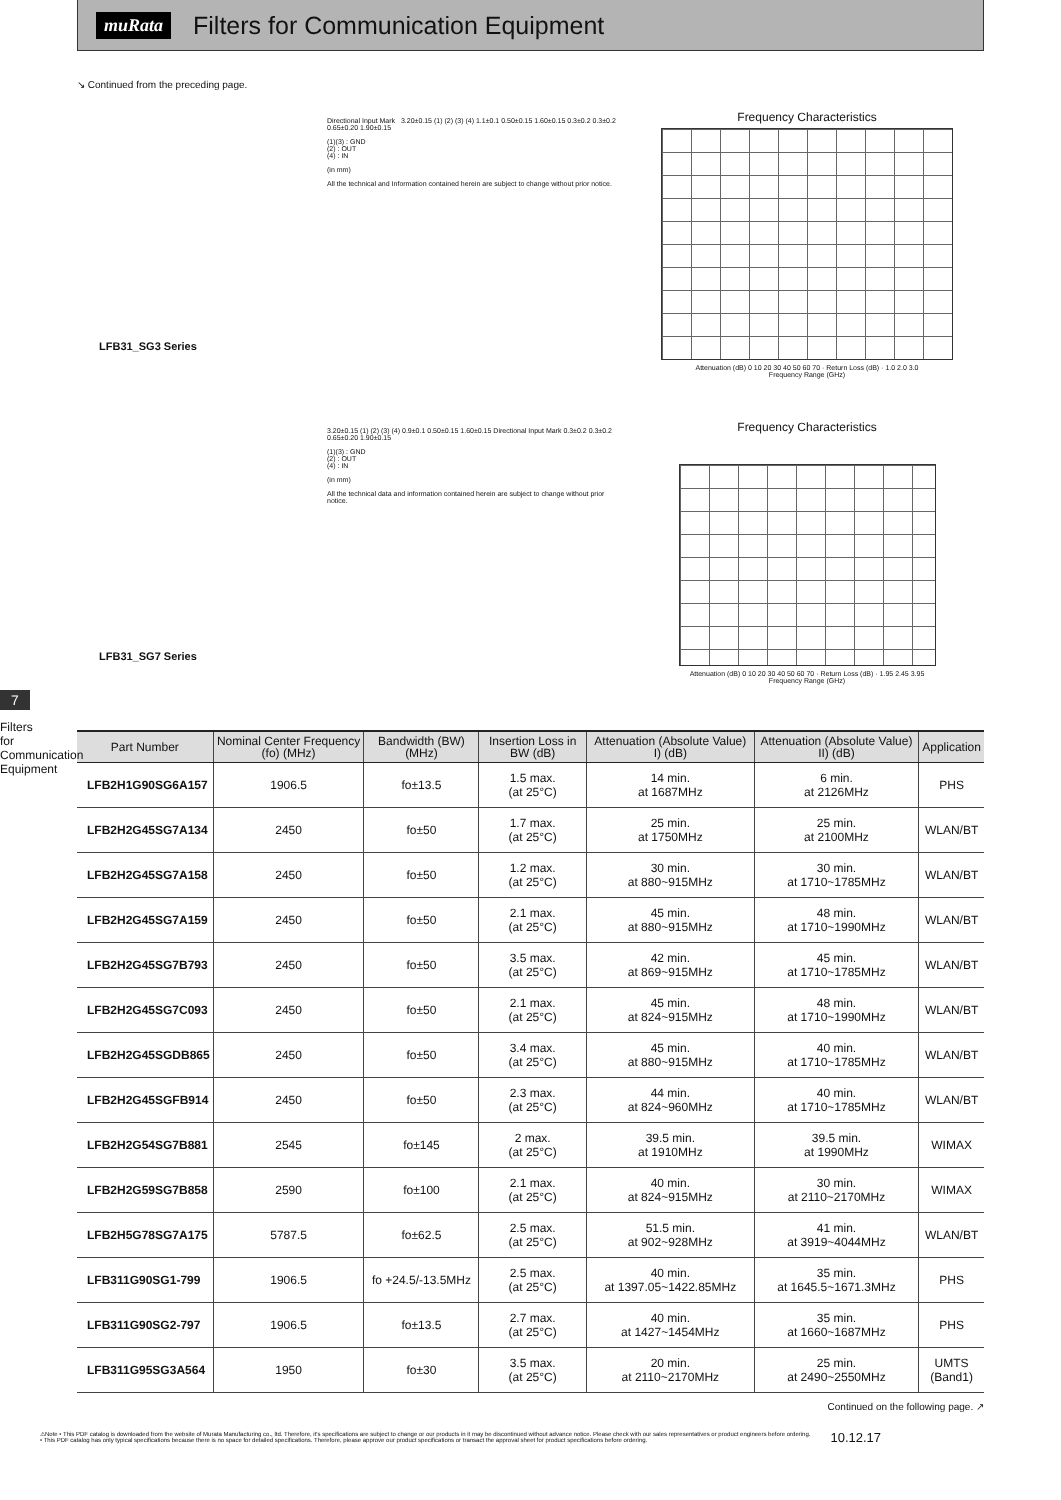muRata
Filters for Communication Equipment
↘ Continued from the preceding page.
LFB31_SG3 Series
Directional Input Mark 3.20±0.15 (1) (2) (3) (4) 1.1±0.1 0.50±0.15 1.60±0.15 0.3±0.2 0.3±0.2 0.65±0.20 1.90±0.15
(1)(3) : GND
(2) : OUT
(4) : IN
(in mm)
All the technical and Information contained herein are subject to change without prior notice.
Frequency Characteristics
Attenuation (dB) 0 10 20 30 40 50 60 70 · Return Loss (dB) · 1.0 2.0 3.0
Frequency Range (GHz)
LFB31_SG7 Series
3.20±0.15 (1) (2) (3) (4) 0.9±0.1 0.50±0.15 1.60±0.15 Directional Input Mark 0.3±0.2 0.3±0.2 0.65±0.20 1.90±0.15
(1)(3) : GND
(2) : OUT
(4) : IN
(in mm)
All the technical data and information contained herein are subject to change without prior notice.
Frequency Characteristics
Attenuation (dB) 0 10 20 30 40 50 60 70 · Return Loss (dB) · 1.95 2.45 3.95
Frequency Range (GHz)
7
Filters for Communication Equipment
| Part Number | Nominal Center Frequency (fo) (MHz) | Bandwidth (BW) (MHz) | Insertion Loss in BW (dB) | Attenuation (Absolute Value) I) (dB) | Attenuation (Absolute Value) II) (dB) | Application |
| --- | --- | --- | --- | --- | --- | --- |
| LFB2H1G90SG6A157 | 1906.5 | fo±13.5 | 1.5 max. (at 25°C) | 14 min. at 1687MHz | 6 min. at 2126MHz | PHS |
| LFB2H2G45SG7A134 | 2450 | fo±50 | 1.7 max. (at 25°C) | 25 min. at 1750MHz | 25 min. at 2100MHz | WLAN/BT |
| LFB2H2G45SG7A158 | 2450 | fo±50 | 1.2 max. (at 25°C) | 30 min. at 880~915MHz | 30 min. at 1710~1785MHz | WLAN/BT |
| LFB2H2G45SG7A159 | 2450 | fo±50 | 2.1 max. (at 25°C) | 45 min. at 880~915MHz | 48 min. at 1710~1990MHz | WLAN/BT |
| LFB2H2G45SG7B793 | 2450 | fo±50 | 3.5 max. (at 25°C) | 42 min. at 869~915MHz | 45 min. at 1710~1785MHz | WLAN/BT |
| LFB2H2G45SG7C093 | 2450 | fo±50 | 2.1 max. (at 25°C) | 45 min. at 824~915MHz | 48 min. at 1710~1990MHz | WLAN/BT |
| LFB2H2G45SGDB865 | 2450 | fo±50 | 3.4 max. (at 25°C) | 45 min. at 880~915MHz | 40 min. at 1710~1785MHz | WLAN/BT |
| LFB2H2G45SGFB914 | 2450 | fo±50 | 2.3 max. (at 25°C) | 44 min. at 824~960MHz | 40 min. at 1710~1785MHz | WLAN/BT |
| LFB2H2G54SG7B881 | 2545 | fo±145 | 2 max. (at 25°C) | 39.5 min. at 1910MHz | 39.5 min. at 1990MHz | WIMAX |
| LFB2H2G59SG7B858 | 2590 | fo±100 | 2.1 max. (at 25°C) | 40 min. at 824~915MHz | 30 min. at 2110~2170MHz | WIMAX |
| LFB2H5G78SG7A175 | 5787.5 | fo±62.5 | 2.5 max. (at 25°C) | 51.5 min. at 902~928MHz | 41 min. at 3919~4044MHz | WLAN/BT |
| LFB311G90SG1-799 | 1906.5 | fo +24.5/-13.5MHz | 2.5 max. (at 25°C) | 40 min. at 1397.05~1422.85MHz | 35 min. at 1645.5~1671.3MHz | PHS |
| LFB311G90SG2-797 | 1906.5 | fo±13.5 | 2.7 max. (at 25°C) | 40 min. at 1427~1454MHz | 35 min. at 1660~1687MHz | PHS |
| LFB311G95SG3A564 | 1950 | fo±30 | 3.5 max. (at 25°C) | 20 min. at 2110~2170MHz | 25 min. at 2490~2550MHz | UMTS (Band1) |
Continued on the following page. ↗
⚠Note • This PDF catalog is downloaded from the website of Murata Manufacturing co., ltd. Therefore, it's specifications are subject to change or our products in it may be discontinued without advance notice. Please check with our sales representatives or product engineers before ordering.
• This PDF catalog has only typical specifications because there is no space for detailed specifications. Therefore, please approve our product specifications or transact the approval sheet for product specifications before ordering.
10.12.17